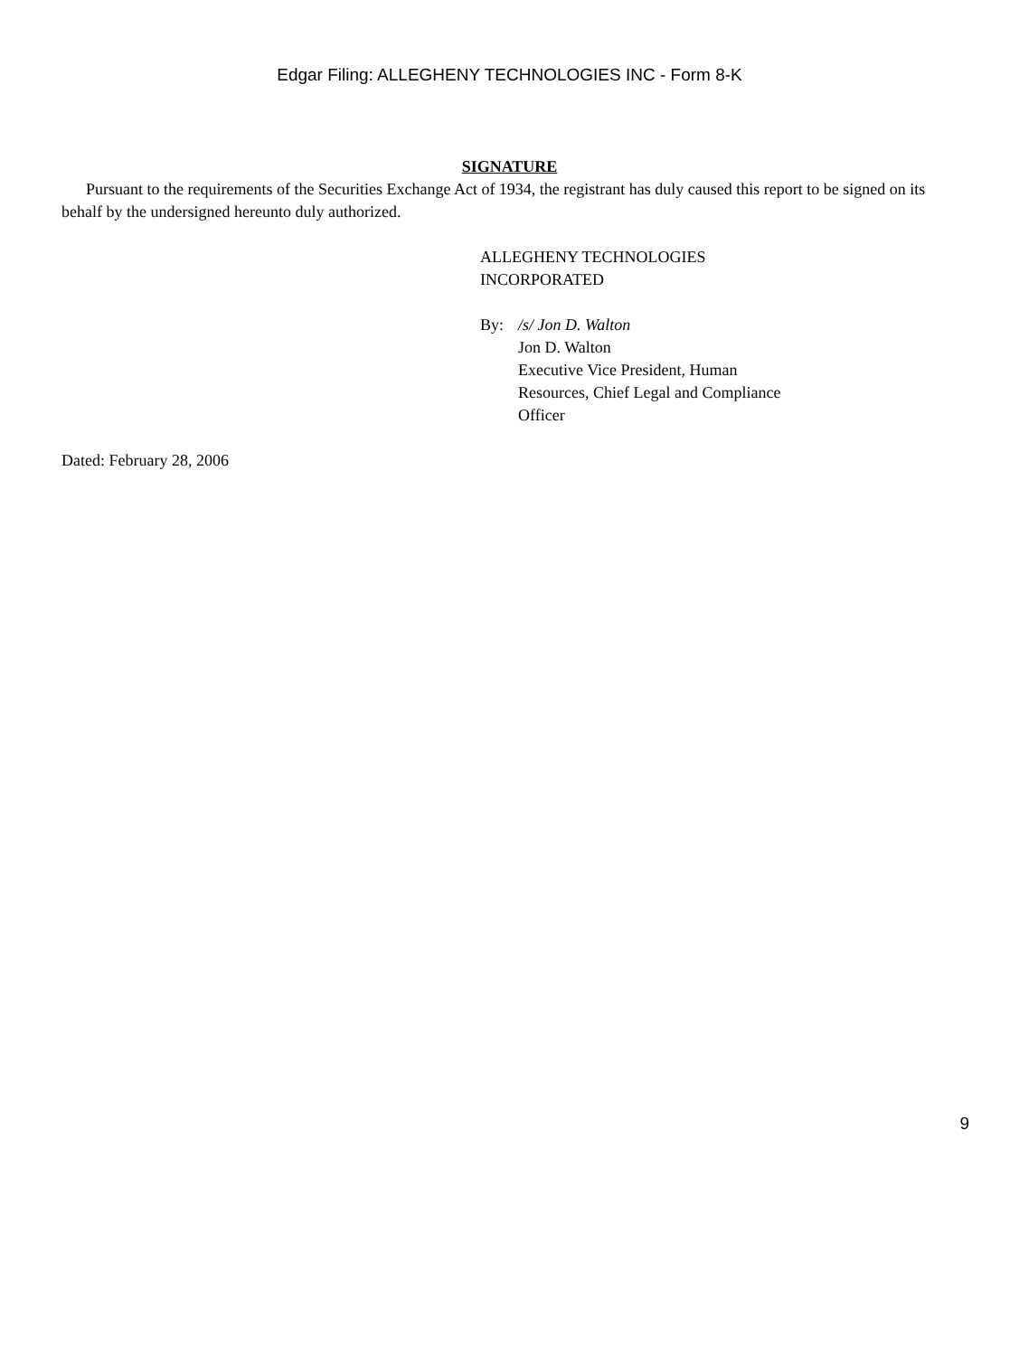Edgar Filing: ALLEGHENY TECHNOLOGIES INC - Form 8-K
SIGNATURE
Pursuant to the requirements of the Securities Exchange Act of 1934, the registrant has duly caused this report to be signed on its behalf by the undersigned hereunto duly authorized.
ALLEGHENY TECHNOLOGIES
INCORPORATED
By: /s/ Jon D. Walton
Jon D. Walton
Executive Vice President, Human
Resources, Chief Legal and Compliance
Officer
Dated: February 28, 2006
9